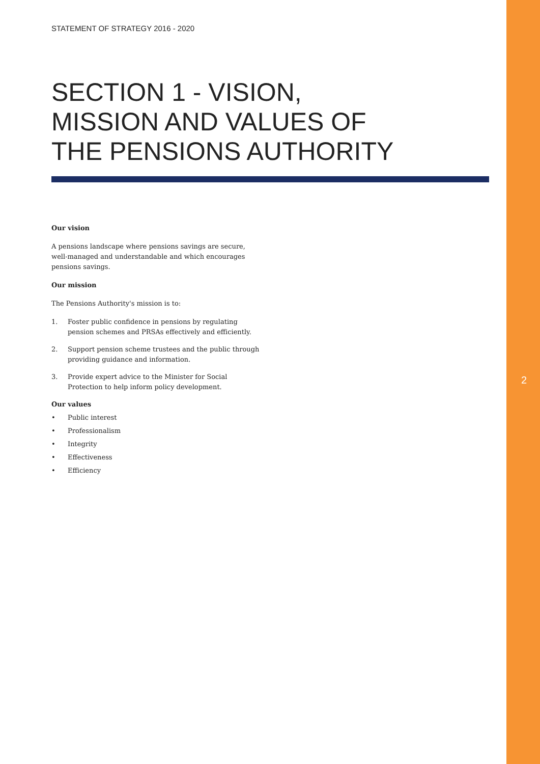STATEMENT OF STRATEGY 2016 - 2020
SECTION 1 - VISION,
MISSION AND VALUES OF
THE PENSIONS AUTHORITY
Our vision
A pensions landscape where pensions savings are secure, well-managed and understandable and which encourages pensions savings.
Our mission
The Pensions Authority's mission is to:
1. Foster public confidence in pensions by regulating pension schemes and PRSAs effectively and efficiently.
2. Support pension scheme trustees and the public through providing guidance and information.
3. Provide expert advice to the Minister for Social Protection to help inform policy development.
Our values
• Public interest
• Professionalism
• Integrity
• Effectiveness
• Efficiency
2